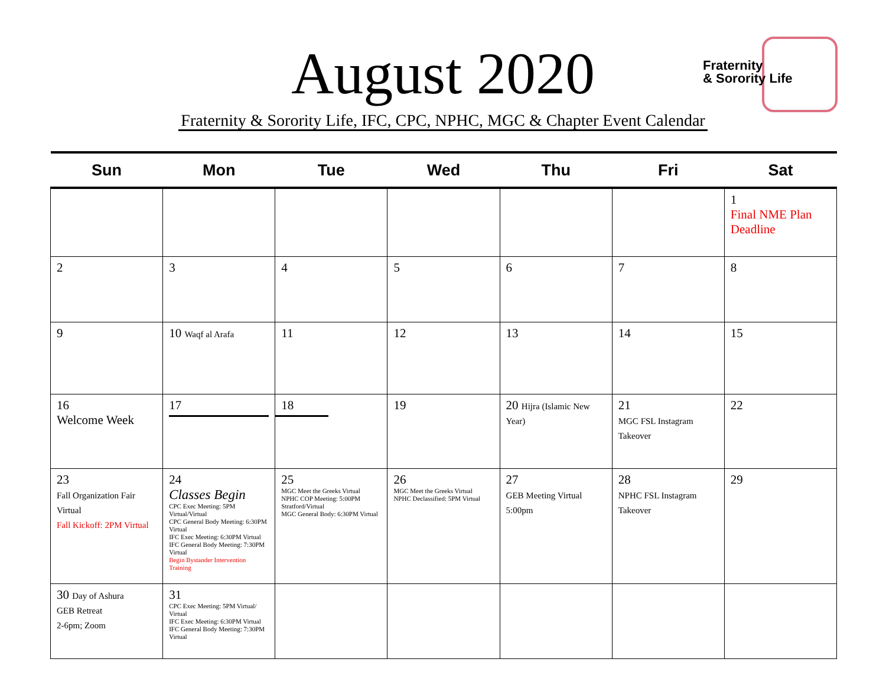August 2020
Fraternity
& Sorority Life
Fraternity & Sorority Life, IFC, CPC, NPHC, MGC & Chapter Event Calendar
| Sun | Mon | Tue | Wed | Thu | Fri | Sat |
| --- | --- | --- | --- | --- | --- | --- |
| | | | | | | 1 Final NME Plan Deadline |
| 2 | 3 | 4 | 5 | 6 | 7 | 8 |
| 9 | 10 Waqf al Arafa | 11 | 12 | 13 | 14 | 15 |
| 16 Welcome Week | 17 | 18 | 19 | 20 Hijra (Islamic New Year) | 21 MGC FSL Instagram Takeover | 22 |
| 23 Fall Organization Fair Virtual Fall Kickoff: 2PM Virtual | 24 Classes Begin CPC Exec Meeting: 5PM Virtual/Virtual CPC General Body Meeting: 6:30PM Virtual IFC Exec Meeting: 6:30PM Virtual IFC General Body Meeting: 7:30PM Virtual Begin Bystander Intervention Training | 25 MGC Meet the Greeks Virtual NPHC COP Meeting: 5:00PM Stratford/Virtual MGC General Body: 6:30PM Virtual | 26 MGC Meet the Greeks Virtual NPHC Declassified: 5PM Virtual | 27 GEB Meeting Virtual 5:00pm | 28 NPHC FSL Instagram Takeover | 29 |
| 30 Day of Ashura GEB Retreat 2-6pm; Zoom | 31 CPC Exec Meeting: 5PM Virtual/ Virtual IFC Exec Meeting: 6:30PM Virtual IFC General Body Meeting: 7:30PM Virtual | | | | | |